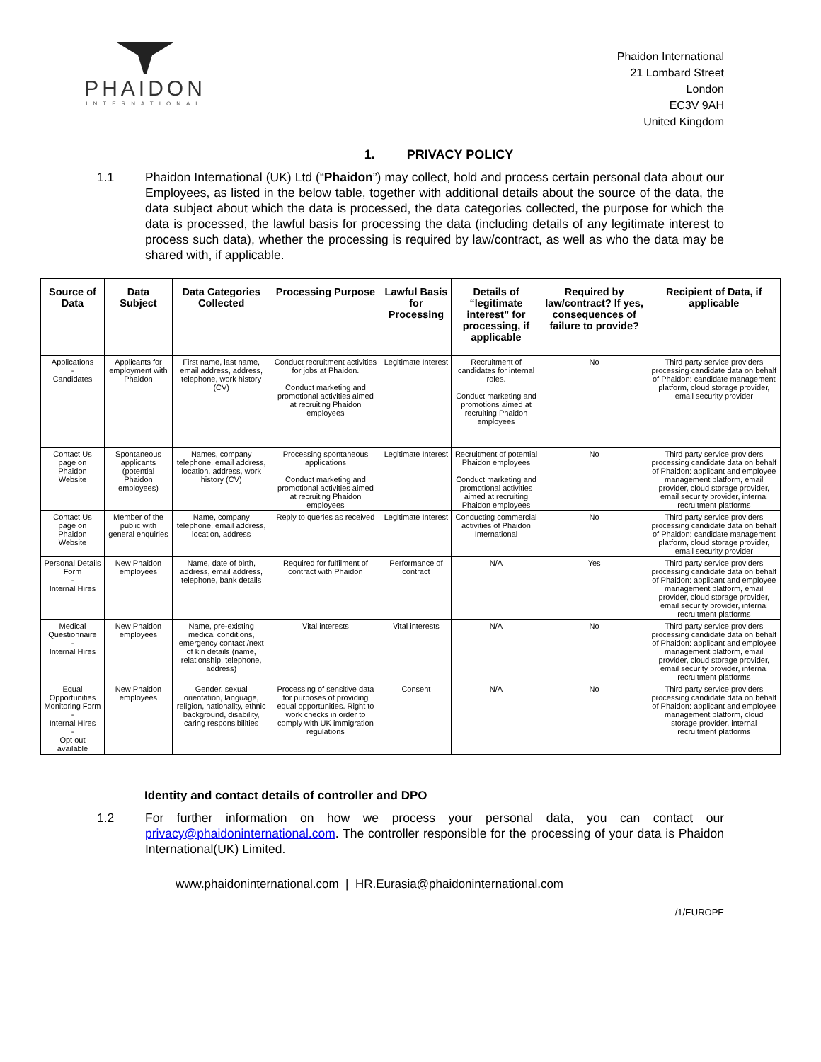PHAIDON
INTERNATIONAL
Phaidon International
21 Lombard Street
London
EC3V 9AH
United Kingdom
1. PRIVACY POLICY
1.1 Phaidon International (UK) Ltd (“Phaidon”) may collect, hold and process certain personal data about our Employees, as listed in the below table, together with additional details about the source of the data, the data subject about which the data is processed, the data categories collected, the purpose for which the data is processed, the lawful basis for processing the data (including details of any legitimate interest to process such data), whether the processing is required by law/contract, as well as who the data may be shared with, if applicable.
| Source of Data | Data Subject | Data Categories Collected | Processing Purpose | Lawful Basis for Processing | Details of “legitimate interest” for processing, if applicable | Required by law/contract? If yes, consequences of failure to provide? | Recipient of Data, if applicable |
| --- | --- | --- | --- | --- | --- | --- | --- |
| Applications - Candidates | Applicants for employment with Phaidon | First name, last name, email address, address, telephone, work history (CV) | Conduct recruitment activities for jobs at Phaidon. Conduct marketing and promotional activities aimed at recruiting Phaidon employees | Legitimate Interest | Recruitment of candidates for internal roles. Conduct marketing and promotions aimed at recruiting Phaidon employees | No | Third party service providers processing candidate data on behalf of Phaidon: candidate management platform, cloud storage provider, email security provider |
| Contact Us page on Phaidon Website | Spontaneous applicants (potential Phaidon employees) | Names, company telephone, email address, location, address, work history (CV) | Processing spontaneous applications Conduct marketing and promotional activities aimed at recruiting Phaidon employees | Legitimate Interest | Recruitment of potential Phaidon employees Conduct marketing and promotional activities aimed at recruiting Phaidon employees | No | Third party service providers processing candidate data on behalf of Phaidon: applicant and employee management platform, email provider, cloud storage provider, email security provider, internal recruitment platforms |
| Contact Us page on Phaidon Website | Member of the public with general enquiries | Name, company telephone, email address, location, address | Reply to queries as received | Legitimate Interest | Conducting commercial activities of Phaidon International | No | Third party service providers processing candidate data on behalf of Phaidon: candidate management platform, cloud storage provider, email security provider |
| Personal Details Form - Internal Hires | New Phaidon employees | Name, date of birth, address, email address, telephone, bank details | Required for fulfilment of contract with Phaidon | Performance of contract | N/A | Yes | Third party service providers processing candidate data on behalf of Phaidon: applicant and employee management platform, email provider, cloud storage provider, email security provider, internal recruitment platforms |
| Medical Questionnaire - Internal Hires | New Phaidon employees | Name, pre-existing medical conditions, emergency contact /next of kin details (name, relationship, telephone, address) | Vital interests | Vital interests | N/A | No | Third party service providers processing candidate data on behalf of Phaidon: applicant and employee management platform, email provider, cloud storage provider, email security provider, internal recruitment platforms |
| Equal Opportunities Monitoring Form - Internal Hires - Opt out available | New Phaidon employees | Gender. sexual orientation, language, religion, nationality, ethnic background, disability, caring responsibilities | Processing of sensitive data for purposes of providing equal opportunities. Right to work checks in order to comply with UK immigration regulations | Consent | N/A | No | Third party service providers processing candidate data on behalf of Phaidon: applicant and employee management platform, cloud storage provider, internal recruitment platforms |
Identity and contact details of controller and DPO
1.2 For further information on how we process your personal data, you can contact our privacy@phaidoninternational.com. The controller responsible for the processing of your data is Phaidon International(UK) Limited.
www.phaidoninternational.com | HR.Eurasia@phaidoninternational.com
/1/EUROPE